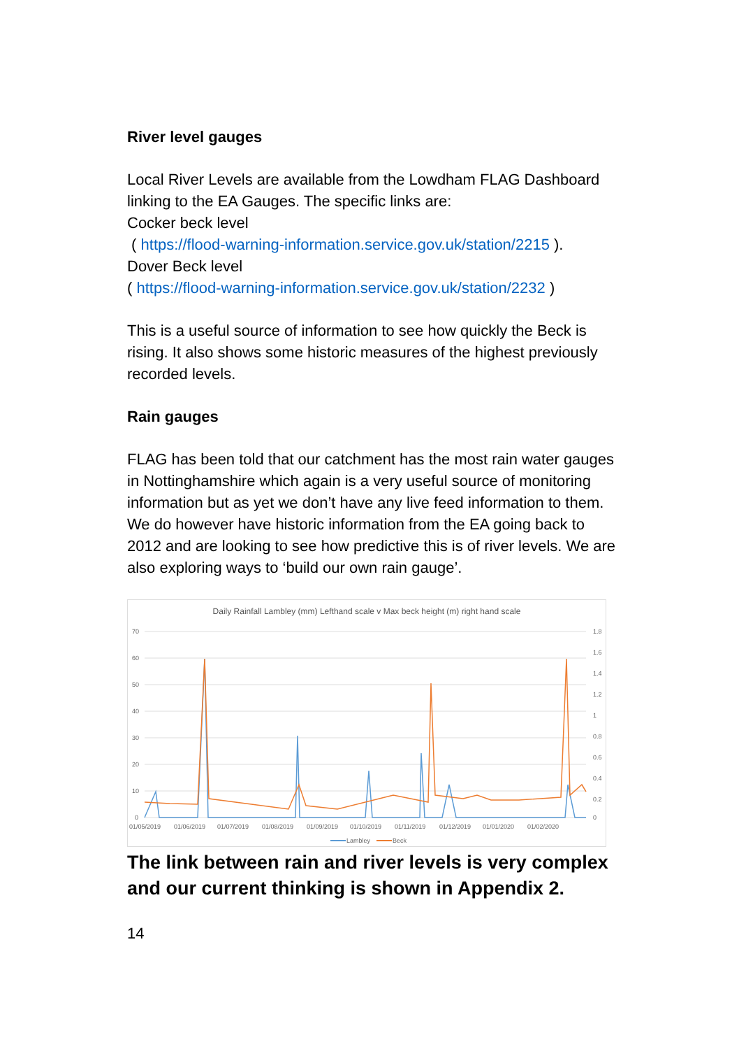River level gauges
Local River Levels are available from the Lowdham FLAG Dashboard linking to the EA Gauges. The specific links are:
Cocker beck level
( https://flood-warning-information.service.gov.uk/station/2215 ).
Dover Beck level
( https://flood-warning-information.service.gov.uk/station/2232 )
This is a useful source of information to see how quickly the Beck is rising. It also shows some historic measures of the highest previously recorded levels.
Rain gauges
FLAG has been told that our catchment has the most rain water gauges in Nottinghamshire which again is a very useful source of monitoring information but as yet we don’t have any live feed information to them. We do however have historic information from the EA going back to 2012 and are looking to see how predictive this is of river levels. We are also exploring ways to ‘build our own rain gauge’.
Daily Rainfall Lambley (mm) Lefthand scale v Max beck height (m) right hand scale
70
60
50
40
30
20
10
0
1.8
1.6
1.4
1.2
1
0.8
0.6
0.4
0.2
0
01/05/2019
01/06/2019
01/07/2019
01/08/2019
01/09/2019
01/10/2019
01/11/2019
01/12/2019
01/01/2020
01/02/2020
Lambley
Beck
The link between rain and river levels is very complex and our current thinking is shown in Appendix 2.
14